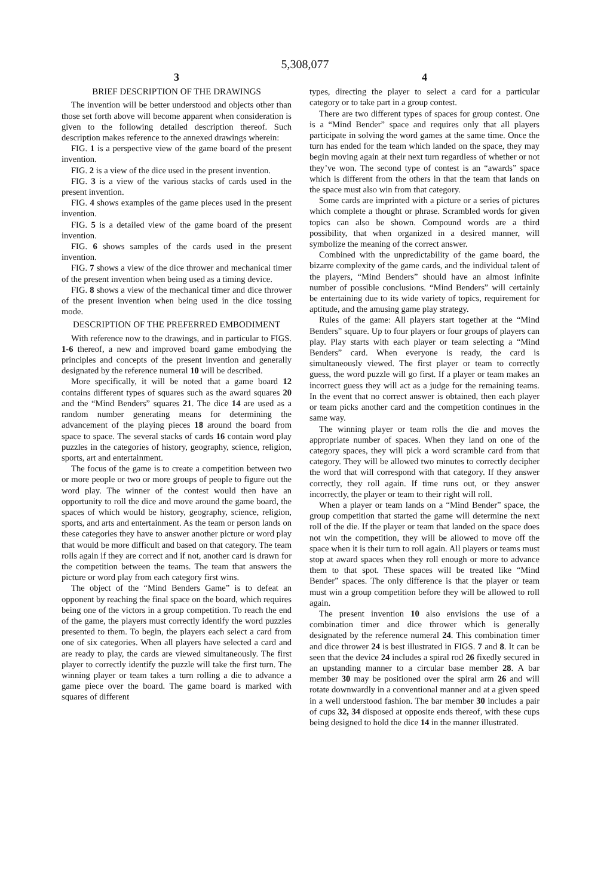5,308,077
3
BRIEF DESCRIPTION OF THE DRAWINGS
The invention will be better understood and objects other than those set forth above will become apparent when consideration is given to the following detailed description thereof. Such description makes reference to the annexed drawings wherein:
FIG. 1 is a perspective view of the game board of the present invention.
FIG. 2 is a view of the dice used in the present invention.
FIG. 3 is a view of the various stacks of cards used in the present invention.
FIG. 4 shows examples of the game pieces used in the present invention.
FIG. 5 is a detailed view of the game board of the present invention.
FIG. 6 shows samples of the cards used in the present invention.
FIG. 7 shows a view of the dice thrower and mechanical timer of the present invention when being used as a timing device.
FIG. 8 shows a view of the mechanical timer and dice thrower of the present invention when being used in the dice tossing mode.
DESCRIPTION OF THE PREFERRED EMBODIMENT
With reference now to the drawings, and in particular to FIGS. 1-6 thereof, a new and improved board game embodying the principles and concepts of the present invention and generally designated by the reference numeral 10 will be described.
More specifically, it will be noted that a game board 12 contains different types of squares such as the award squares 20 and the “Mind Benders” squares 21. The dice 14 are used as a random number generating means for determining the advancement of the playing pieces 18 around the board from space to space. The several stacks of cards 16 contain word play puzzles in the categories of history, geography, science, religion, sports, art and entertainment.
The focus of the game is to create a competition between two or more people or two or more groups of people to figure out the word play. The winner of the contest would then have an opportunity to roll the dice and move around the game board, the spaces of which would be history, geography, science, religion, sports, and arts and entertainment. As the team or person lands on these categories they have to answer another picture or word play that would be more difficult and based on that category. The team rolls again if they are correct and if not, another card is drawn for the competition between the teams. The team that answers the picture or word play from each category first wins.
The object of the “Mind Benders Game” is to defeat an opponent by reaching the final space on the board, which requires being one of the victors in a group competition. To reach the end of the game, the players must correctly identify the word puzzles presented to them. To begin, the players each select a card from one of six categories. When all players have selected a card and are ready to play, the cards are viewed simultaneously. The first player to correctly identify the puzzle will take the first turn. The winning player or team takes a turn rolling a die to advance a game piece over the board. The game board is marked with squares of different
4
types, directing the player to select a card for a particular category or to take part in a group contest.
There are two different types of spaces for group contest. One is a “Mind Bender” space and requires only that all players participate in solving the word games at the same time. Once the turn has ended for the team which landed on the space, they may begin moving again at their next turn regardless of whether or not they’ve won. The second type of contest is an “awards” space which is different from the others in that the team that lands on the space must also win from that category.
Some cards are imprinted with a picture or a series of pictures which complete a thought or phrase. Scrambled words for given topics can also be shown. Compound words are a third possibility, that when organized in a desired manner, will symbolize the meaning of the correct answer.
Combined with the unpredictability of the game board, the bizarre complexity of the game cards, and the individual talent of the players, “Mind Benders” should have an almost infinite number of possible conclusions. “Mind Benders” will certainly be entertaining due to its wide variety of topics, requirement for aptitude, and the amusing game play strategy.
Rules of the game: All players start together at the “Mind Benders” square. Up to four players or four groups of players can play. Play starts with each player or team selecting a “Mind Benders” card. When everyone is ready, the card is simultaneously viewed. The first player or team to correctly guess, the word puzzle will go first. If a player or team makes an incorrect guess they will act as a judge for the remaining teams. In the event that no correct answer is obtained, then each player or team picks another card and the competition continues in the same way.
The winning player or team rolls the die and moves the appropriate number of spaces. When they land on one of the category spaces, they will pick a word scramble card from that category. They will be allowed two minutes to correctly decipher the word that will correspond with that category. If they answer correctly, they roll again. If time runs out, or they answer incorrectly, the player or team to their right will roll.
When a player or team lands on a “Mind Bender” space, the group competition that started the game will determine the next roll of the die. If the player or team that landed on the space does not win the competition, they will be allowed to move off the space when it is their turn to roll again. All players or teams must stop at award spaces when they roll enough or more to advance them to that spot. These spaces will be treated like “Mind Bender” spaces. The only difference is that the player or team must win a group competition before they will be allowed to roll again.
The present invention 10 also envisions the use of a combination timer and dice thrower which is generally designated by the reference numeral 24. This combination timer and dice thrower 24 is best illustrated in FIGS. 7 and 8. It can be seen that the device 24 includes a spiral rod 26 fixedly secured in an upstanding manner to a circular base member 28. A bar member 30 may be positioned over the spiral arm 26 and will rotate downwardly in a conventional manner and at a given speed in a well understood fashion. The bar member 30 includes a pair of cups 32, 34 disposed at opposite ends thereof, with these cups being designed to hold the dice 14 in the manner illustrated.